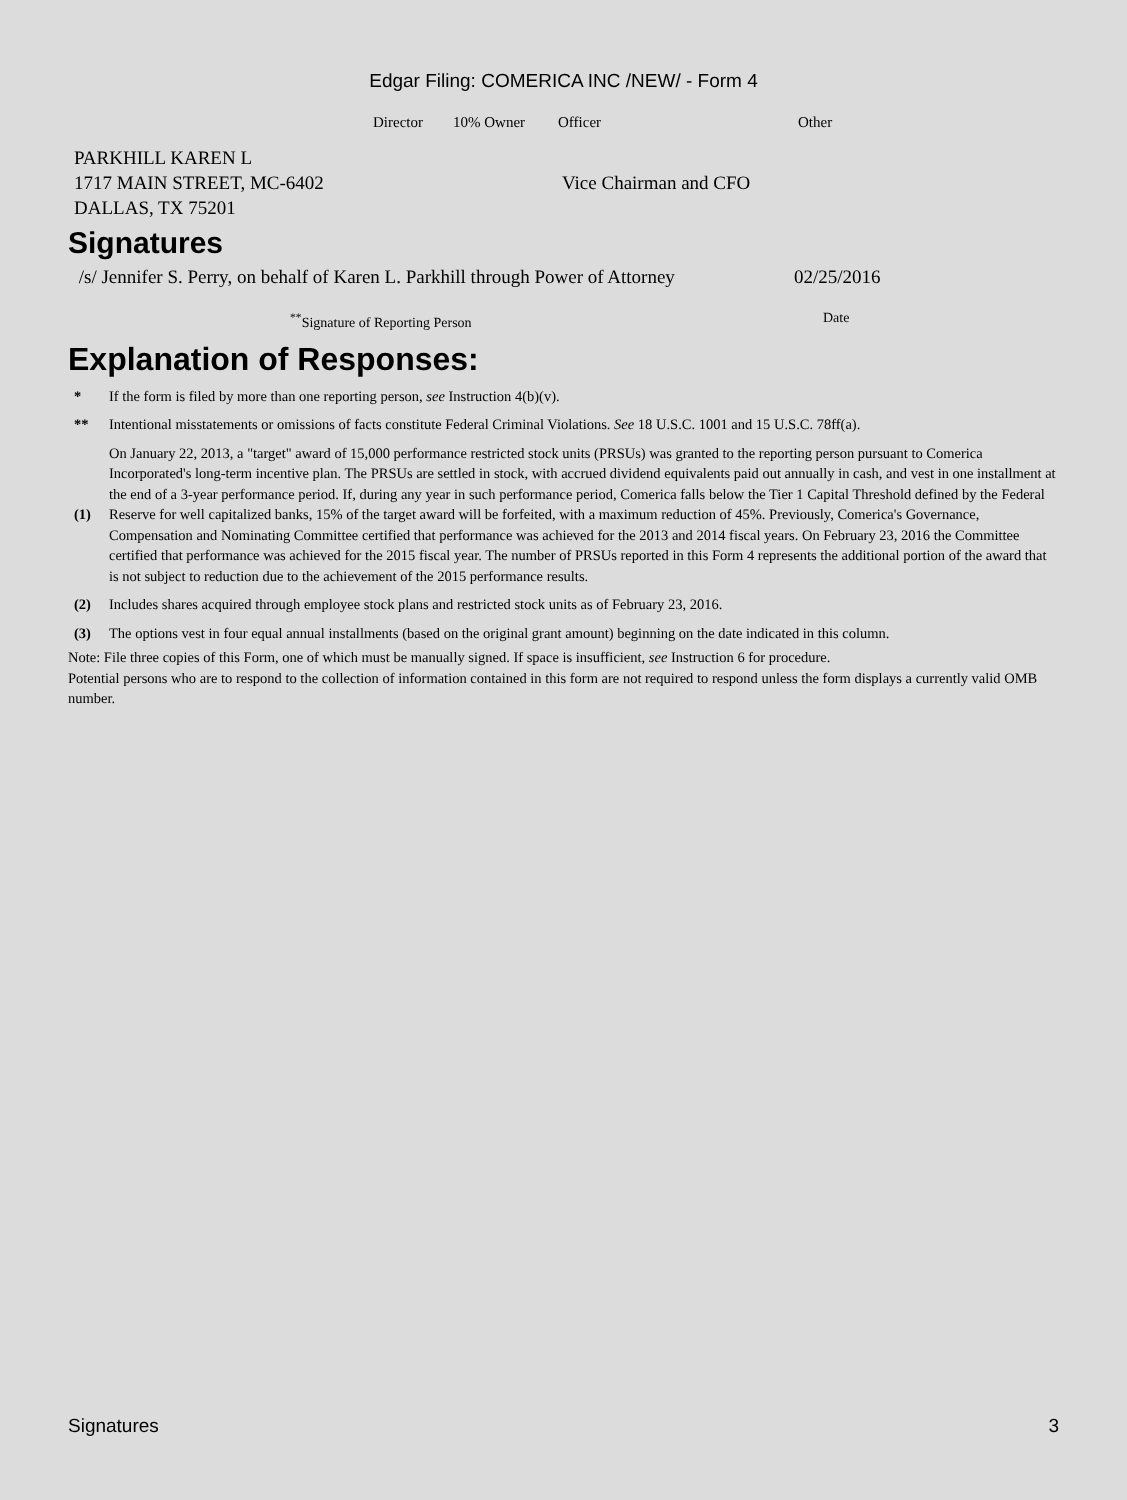Edgar Filing: COMERICA INC /NEW/ - Form 4
| | Director | 10% Owner | Officer | Other |
| PARKHILL KAREN L 1717 MAIN STREET, MC-6402 DALLAS, TX 75201 | Vice Chairman and CFO |
Signatures
| /s/ Jennifer S. Perry, on behalf of Karen L. Parkhill through Power of Attorney | 02/25/2016 |
| <sup>**</sup> Signature of Reporting Person | Date |
Explanation of Responses:
| * | If the form is filed by more than one reporting person, see Instruction 4(b)(v). |
| ** | Intentional misstatements or omissions of facts constitute Federal Criminal Violations. See 18 U.S.C. 1001 and 15 U.S.C. 78ff(a). |
| (1) | On January 22, 2013, a "target" award of 15,000 performance restricted stock units (PRSUs) was granted to the reporting person pursuant to Comerica Incorporated's long-term incentive plan. The PRSUs are settled in stock, with accrued dividend equivalents paid out annually in cash, and vest in one installment at the end of a 3-year performance period. If, during any year in such performance period, Comerica falls below the Tier 1 Capital Threshold defined by the Federal Reserve for well capitalized banks, 15% of the target award will be forfeited, with a maximum reduction of 45%. Previously, Comerica's Governance, Compensation and Nominating Committee certified that performance was achieved for the 2013 and 2014 fiscal years. On February 23, 2016 the Committee certified that performance was achieved for the 2015 fiscal year. The number of PRSUs reported in this Form 4 represents the additional portion of the award that is not subject to reduction due to the achievement of the 2015 performance results. |
| (2) | Includes shares acquired through employee stock plans and restricted stock units as of February 23, 2016. |
| (3) | The options vest in four equal annual installments (based on the original grant amount) beginning on the date indicated in this column. |
Note: File three copies of this Form, one of which must be manually signed. If space is insufficient, see Instruction 6 for procedure.
Potential persons who are to respond to the collection of information contained in this form are not required to respond unless the form displays a currently valid OMB number.
Signatures 3